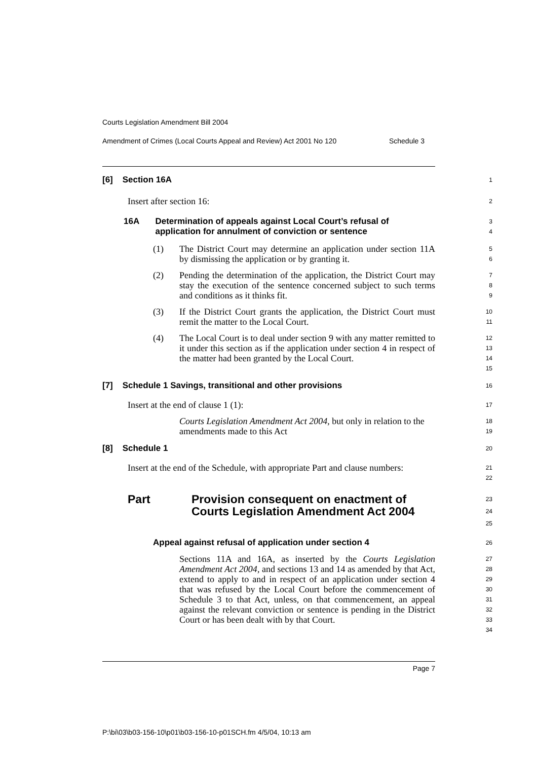Courts Legislation Amendment Bill 2004
Amendment of Crimes (Local Courts Appeal and Review) Act 2001 No 120 Schedule 3
[6] Section 16A
1
Insert after section 16:
2
16A Determination of appeals against Local Court’s refusal of application for annulment of conviction or sentence
3
4
(1) The District Court may determine an application under section 11A by dismissing the application or by granting it.
5
6
(2) Pending the determination of the application, the District Court may stay the execution of the sentence concerned subject to such terms and conditions as it thinks fit.
7
8
9
(3) If the District Court grants the application, the District Court must remit the matter to the Local Court.
10
11
(4) The Local Court is to deal under section 9 with any matter remitted to it under this section as if the application under section 4 in respect of the matter had been granted by the Local Court.
12
13
14
15
[7] Schedule 1 Savings, transitional and other provisions
16
Insert at the end of clause 1 (1):
17
Courts Legislation Amendment Act 2004, but only in relation to the amendments made to this Act
18
19
[8] Schedule 1
20
Insert at the end of the Schedule, with appropriate Part and clause numbers:
21
22
Part Provision consequent on enactment of Courts Legislation Amendment Act 2004
23
24
25
Appeal against refusal of application under section 4
26
Sections 11A and 16A, as inserted by the Courts Legislation Amendment Act 2004, and sections 13 and 14 as amended by that Act, extend to apply to and in respect of an application under section 4 that was refused by the Local Court before the commencement of Schedule 3 to that Act, unless, on that commencement, an appeal against the relevant conviction or sentence is pending in the District Court or has been dealt with by that Court.
27
28
29
30
31
32
33
34
Page 7
P:\bi\03\b03-156-10\p01\b03-156-10-p01SCH.fm 4/5/04, 10:13 am